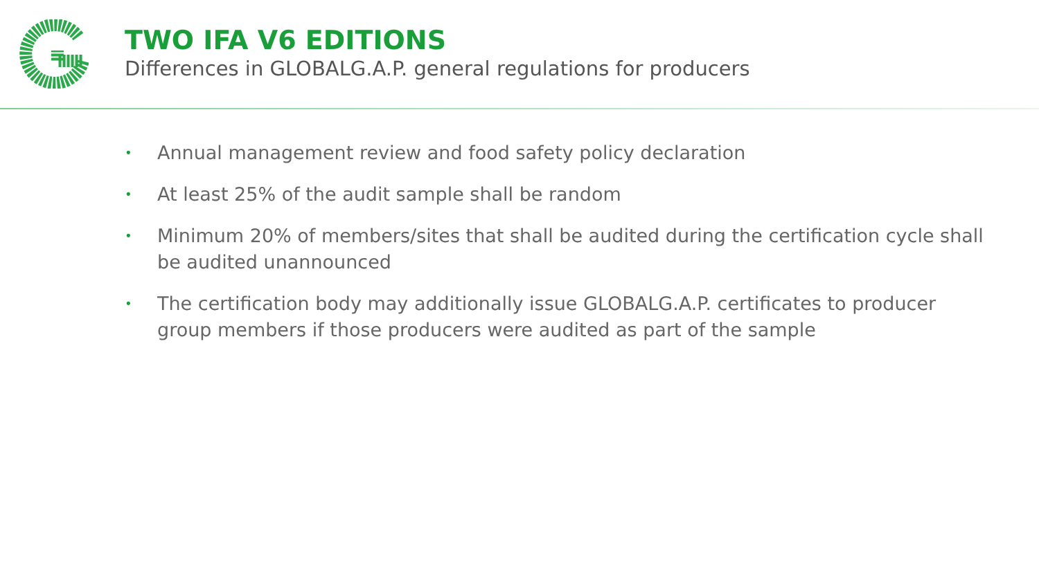TWO IFA V6 EDITIONS
Differences in GLOBALG.A.P. general regulations for producers
• Annual management review and food safety policy declaration
• At least 25% of the audit sample shall be random
• Minimum 20% of members/sites that shall be audited during the certification cycle shall be audited unannounced
• The certification body may additionally issue GLOBALG.A.P. certificates to producer group members if those producers were audited as part of the sample